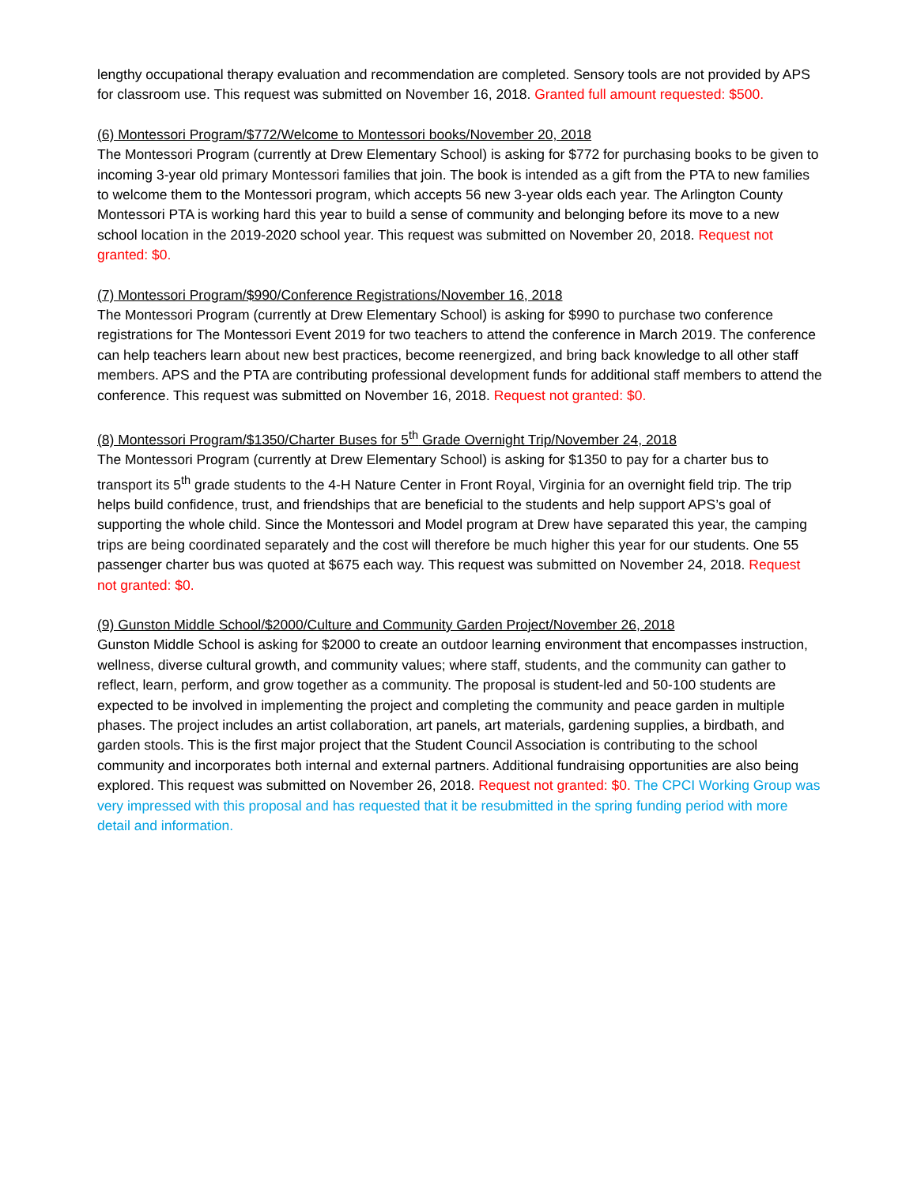lengthy occupational therapy evaluation and recommendation are completed. Sensory tools are not provided by APS for classroom use. This request was submitted on November 16, 2018. Granted full amount requested: $500.
(6) Montessori Program/$772/Welcome to Montessori books/November 20, 2018
The Montessori Program (currently at Drew Elementary School) is asking for $772 for purchasing books to be given to incoming 3-year old primary Montessori families that join. The book is intended as a gift from the PTA to new families to welcome them to the Montessori program, which accepts 56 new 3-year olds each year. The Arlington County Montessori PTA is working hard this year to build a sense of community and belonging before its move to a new school location in the 2019-2020 school year. This request was submitted on November 20, 2018. Request not granted: $0.
(7) Montessori Program/$990/Conference Registrations/November 16, 2018
The Montessori Program (currently at Drew Elementary School) is asking for $990 to purchase two conference registrations for The Montessori Event 2019 for two teachers to attend the conference in March 2019. The conference can help teachers learn about new best practices, become reenergized, and bring back knowledge to all other staff members. APS and the PTA are contributing professional development funds for additional staff members to attend the conference. This request was submitted on November 16, 2018. Request not granted: $0.
(8) Montessori Program/$1350/Charter Buses for 5<sup>th</sup> Grade Overnight Trip/November 24, 2018
The Montessori Program (currently at Drew Elementary School) is asking for $1350 to pay for a charter bus to transport its 5<sup>th</sup> grade students to the 4-H Nature Center in Front Royal, Virginia for an overnight field trip. The trip helps build confidence, trust, and friendships that are beneficial to the students and help support APS’s goal of supporting the whole child. Since the Montessori and Model program at Drew have separated this year, the camping trips are being coordinated separately and the cost will therefore be much higher this year for our students. One 55 passenger charter bus was quoted at $675 each way. This request was submitted on November 24, 2018. Request not granted: $0.
(9) Gunston Middle School/$2000/Culture and Community Garden Project/November 26, 2018
Gunston Middle School is asking for $2000 to create an outdoor learning environment that encompasses instruction, wellness, diverse cultural growth, and community values; where staff, students, and the community can gather to reflect, learn, perform, and grow together as a community. The proposal is student-led and 50-100 students are expected to be involved in implementing the project and completing the community and peace garden in multiple phases. The project includes an artist collaboration, art panels, art materials, gardening supplies, a birdbath, and garden stools. This is the first major project that the Student Council Association is contributing to the school community and incorporates both internal and external partners. Additional fundraising opportunities are also being explored. This request was submitted on November 26, 2018. Request not granted: $0. The CPCI Working Group was very impressed with this proposal and has requested that it be resubmitted in the spring funding period with more detail and information.